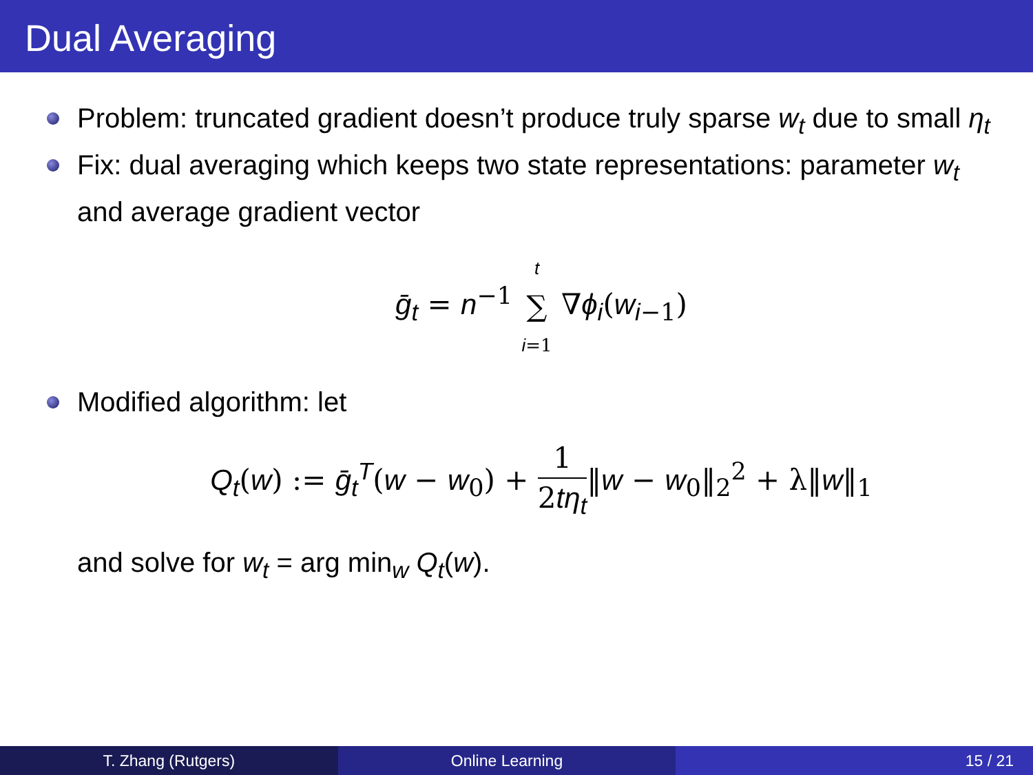Dual Averaging
Problem: truncated gradient doesn’t produce truly sparse w<sub>t</sub> due to small η<sub>t</sub>
Fix: dual averaging which keeps two state representations: parameter w<sub>t</sub> and average gradient vector
ḡ<sub>t</sub> = n<sup>−1</sup> t ∑ i=1 ∇ϕ<sub>i</sub>(w<sub>i−1</sub>)
Modified algorithm: let
Q<sub>t</sub>(w) := ḡ<sub>t</sub><sup>T</sup>(w − w<sub>0</sub>) + 1 2tη<sub>t</sub>‖w − w<sub>0</sub>‖<sub>2</sub><sup>2</sup> + λ‖w‖<sub>1</sub>
and solve for w<sub>t</sub> = arg min<sub>w</sub> Q<sub>t</sub>(w).
T. Zhang (Rutgers) Online Learning 15 / 21